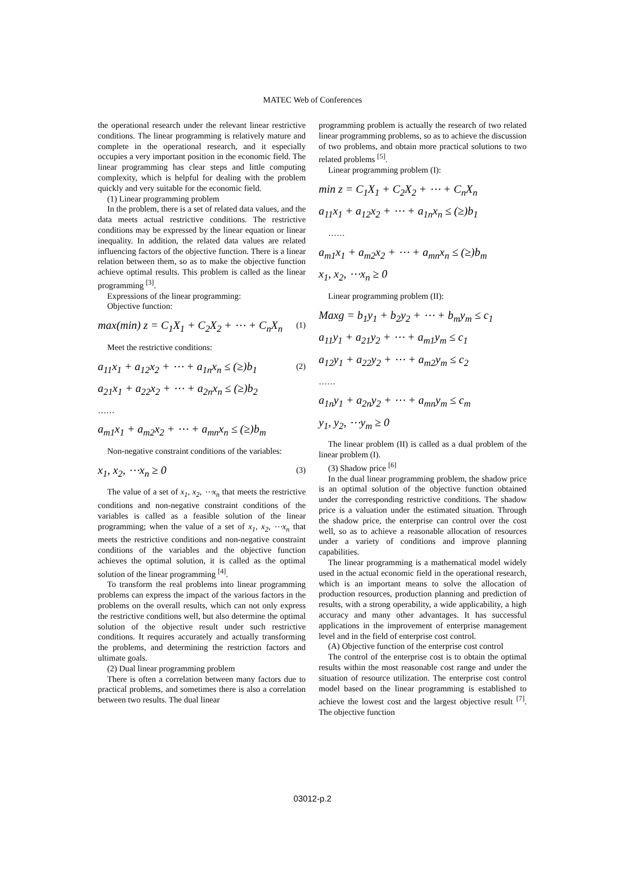MATEC Web of Conferences
the operational research under the relevant linear restrictive conditions. The linear programming is relatively mature and complete in the operational research, and it especially occupies a very important position in the economic field. The linear programming has clear steps and little computing complexity, which is helpful for dealing with the problem quickly and very suitable for the economic field.
(1) Linear programming problem
In the problem, there is a set of related data values, and the data meets actual restrictive conditions. The restrictive conditions may be expressed by the linear equation or linear inequality. In addition, the related data values are related influencing factors of the objective function. There is a linear relation between them, so as to make the objective function achieve optimal results. This problem is called as the linear programming <sup>[3]</sup>.
Expressions of the linear programming:
Objective function:
max(min) z = C<sub>1</sub>X<sub>1</sub> + C<sub>2</sub>X<sub>2</sub> + ⋯ + C<sub>n</sub>X<sub>n</sub> (1)
Meet the restrictive conditions:
a<sub>11</sub>x<sub>1</sub> + a<sub>12</sub>x<sub>2</sub> + ⋯ + a<sub>1n</sub>x<sub>n</sub> ≤ (≥)b<sub>1</sub> (2)
a<sub>21</sub>x<sub>1</sub> + a<sub>22</sub>x<sub>2</sub> + ⋯ + a<sub>2n</sub>x<sub>n</sub> ≤ (≥)b<sub>2</sub>
……
a<sub>m1</sub>x<sub>1</sub> + a<sub>m2</sub>x<sub>2</sub> + ⋯ + a<sub>mn</sub>x<sub>n</sub> ≤ (≥)b<sub>m</sub>
Non-negative constraint conditions of the variables:
x<sub>1</sub>, x<sub>2</sub>, ⋯x<sub>n</sub> ≥ 0 (3)
The value of a set of x<sub>1</sub>, x<sub>2</sub>, ⋯x<sub>n</sub> that meets the restrictive conditions and non-negative constraint conditions of the variables is called as a feasible solution of the linear programming; when the value of a set of x<sub>1</sub>, x<sub>2</sub>, ⋯x<sub>n</sub> that meets the restrictive conditions and non-negative constraint conditions of the variables and the objective function achieves the optimal solution, it is called as the optimal solution of the linear programming <sup>[4]</sup>.
To transform the real problems into linear programming problems can express the impact of the various factors in the problems on the overall results, which can not only express the restrictive conditions well, but also determine the optimal solution of the objective result under such restrictive conditions. It requires accurately and actually transforming the problems, and determining the restriction factors and ultimate goals.
(2) Dual linear programming problem
There is often a correlation between many factors due to practical problems, and sometimes there is also a correlation between two results. The dual linear
programming problem is actually the research of two related linear programming problems, so as to achieve the discussion of two problems, and obtain more practical solutions to two related problems <sup>[5]</sup>.
Linear programming problem (I):
min z = C<sub>1</sub>X<sub>1</sub> + C<sub>2</sub>X<sub>2</sub> + ⋯ + C<sub>n</sub>X<sub>n</sub>
a<sub>11</sub>x<sub>1</sub> + a<sub>12</sub>x<sub>2</sub> + ⋯ + a<sub>1n</sub>x<sub>n</sub> ≤ (≥)b<sub>1</sub>
……
a<sub>m1</sub>x<sub>1</sub> + a<sub>m2</sub>x<sub>2</sub> + ⋯ + a<sub>mn</sub>x<sub>n</sub> ≤ (≥)b<sub>m</sub>
x<sub>1</sub>, x<sub>2</sub>, ⋯x<sub>n</sub> ≥ 0
Linear programming problem (II):
Maxg = b<sub>1</sub>y<sub>1</sub> + b<sub>2</sub>y<sub>2</sub> + ⋯ + b<sub>m</sub>y<sub>m</sub> ≤ c<sub>1</sub>
a<sub>11</sub>y<sub>1</sub> + a<sub>21</sub>y<sub>2</sub> + ⋯ + a<sub>m1</sub>y<sub>m</sub> ≤ c<sub>1</sub>
a<sub>12</sub>y<sub>1</sub> + a<sub>22</sub>y<sub>2</sub> + ⋯ + a<sub>m2</sub>y<sub>m</sub> ≤ c<sub>2</sub>
……
a<sub>1n</sub>y<sub>1</sub> + a<sub>2n</sub>y<sub>2</sub> + ⋯ + a<sub>mn</sub>y<sub>m</sub> ≤ c<sub>m</sub>
y<sub>1</sub>, y<sub>2</sub>, ⋯y<sub>m</sub> ≥ 0
The linear problem (II) is called as a dual problem of the linear problem (I).
(3) Shadow price <sup>[6]</sup>
In the dual linear programming problem, the shadow price is an optimal solution of the objective function obtained under the corresponding restrictive conditions. The shadow price is a valuation under the estimated situation. Through the shadow price, the enterprise can control over the cost well, so as to achieve a reasonable allocation of resources under a variety of conditions and improve planning capabilities.
The linear programming is a mathematical model widely used in the actual economic field in the operational research, which is an important means to solve the allocation of production resources, production planning and prediction of results, with a strong operability, a wide applicability, a high accuracy and many other advantages. It has successful applications in the improvement of enterprise management level and in the field of enterprise cost control.
(A) Objective function of the enterprise cost control
The control of the enterprise cost is to obtain the optimal results within the most reasonable cost range and under the situation of resource utilization. The enterprise cost control model based on the linear programming is established to achieve the lowest cost and the largest objective result <sup>[7]</sup>. The objective function
03012-p.2